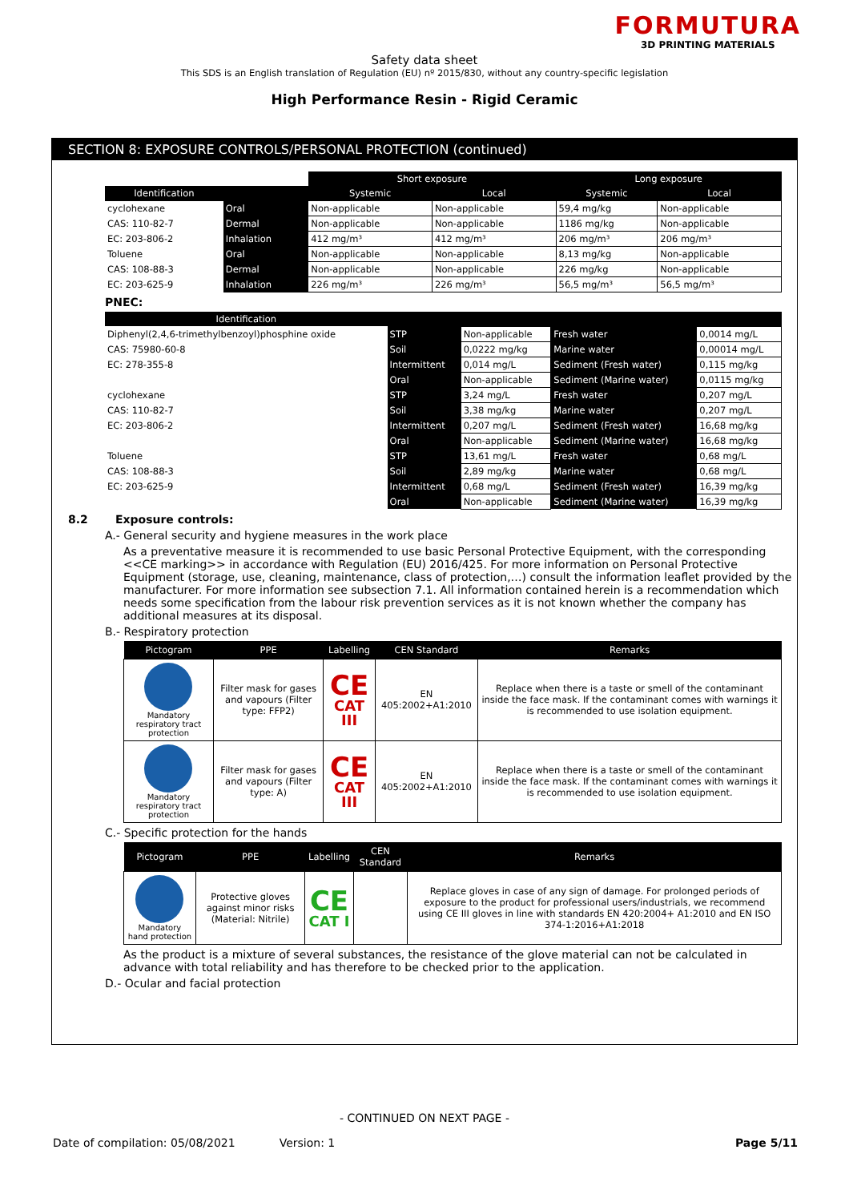FORMUTURA
3D PRINTING MATERIALS
Safety data sheet
This SDS is an English translation of Regulation (EU) nº 2015/830, without any country-specific legislation
High Performance Resin - Rigid Ceramic
SECTION 8: EXPOSURE CONTROLS/PERSONAL PROTECTION (continued)
| | | Short exposure | | Long exposure | |
| Identification | | Systemic | Local | Systemic | Local |
| cyclohexane | Oral | Non-applicable | Non-applicable | 59,4 mg/kg | Non-applicable |
| CAS: 110-82-7 | Dermal | Non-applicable | Non-applicable | 1186 mg/kg | Non-applicable |
| EC: 203-806-2 | Inhalation | 412 mg/m³ | 412 mg/m³ | 206 mg/m³ | 206 mg/m³ |
| Toluene | Oral | Non-applicable | Non-applicable | 8,13 mg/kg | Non-applicable |
| CAS: 108-88-3 | Dermal | Non-applicable | Non-applicable | 226 mg/kg | Non-applicable |
| EC: 203-625-9 | Inhalation | 226 mg/m³ | 226 mg/m³ | 56,5 mg/m³ | 56,5 mg/m³ |
PNEC:
| Identification | | | | |
| --- | --- | --- | --- | --- |
| Diphenyl(2,4,6-trimethylbenzoyl)phosphine oxide | STP | Non-applicable | Fresh water | 0,0014 mg/L |
| CAS: 75980-60-8 | Soil | 0,0222 mg/kg | Marine water | 0,00014 mg/L |
| EC: 278-355-8 | Intermittent | 0,014 mg/L | Sediment (Fresh water) | 0,115 mg/kg |
| | Oral | Non-applicable | Sediment (Marine water) | 0,0115 mg/kg |
| cyclohexane | STP | 3,24 mg/L | Fresh water | 0,207 mg/L |
| CAS: 110-82-7 | Soil | 3,38 mg/kg | Marine water | 0,207 mg/L |
| EC: 203-806-2 | Intermittent | 0,207 mg/L | Sediment (Fresh water) | 16,68 mg/kg |
| | Oral | Non-applicable | Sediment (Marine water) | 16,68 mg/kg |
| Toluene | STP | 13,61 mg/L | Fresh water | 0,68 mg/L |
| CAS: 108-88-3 | Soil | 2,89 mg/kg | Marine water | 0,68 mg/L |
| EC: 203-625-9 | Intermittent | 0,68 mg/L | Sediment (Fresh water) | 16,39 mg/kg |
| | Oral | Non-applicable | Sediment (Marine water) | 16,39 mg/kg |
8.2 Exposure controls:
A.- General security and hygiene measures in the work place
As a preventative measure it is recommended to use basic Personal Protective Equipment, with the corresponding <<CE marking>> in accordance with Regulation (EU) 2016/425. For more information on Personal Protective Equipment (storage, use, cleaning, maintenance, class of protection,…) consult the information leaflet provided by the manufacturer. For more information see subsection 7.1. All information contained herein is a recommendation which needs some specification from the labour risk prevention services as it is not known whether the company has additional measures at its disposal.
B.- Respiratory protection
| Pictogram | PPE | Labelling | CEN Standard | Remarks |
| --- | --- | --- | --- | --- |
| Mandatory respiratory tract protection | Filter mask for gases and vapours (Filter type: FFP2) | CE CAT III | EN 405:2002+A1:2010 | Replace when there is a taste or smell of the contaminant inside the face mask. If the contaminant comes with warnings it is recommended to use isolation equipment. |
| Mandatory respiratory tract protection | Filter mask for gases and vapours (Filter type: A) | CE CAT III | EN 405:2002+A1:2010 | Replace when there is a taste or smell of the contaminant inside the face mask. If the contaminant comes with warnings it is recommended to use isolation equipment. |
C.- Specific protection for the hands
| Pictogram | PPE | Labelling | CEN Standard | Remarks |
| --- | --- | --- | --- | --- |
| Mandatory hand protection | Protective gloves against minor risks (Material: Nitrile) | CE CAT I | | Replace gloves in case of any sign of damage. For prolonged periods of exposure to the product for professional users/industrials, we recommend using CE III gloves in line with standards EN 420:2004+ A1:2010 and EN ISO 374-1:2016+A1:2018 |
As the product is a mixture of several substances, the resistance of the glove material can not be calculated in advance with total reliability and has therefore to be checked prior to the application.
D.- Ocular and facial protection
- CONTINUED ON NEXT PAGE -
Date of compilation: 05/08/2021 Version: 1 Page 5/11